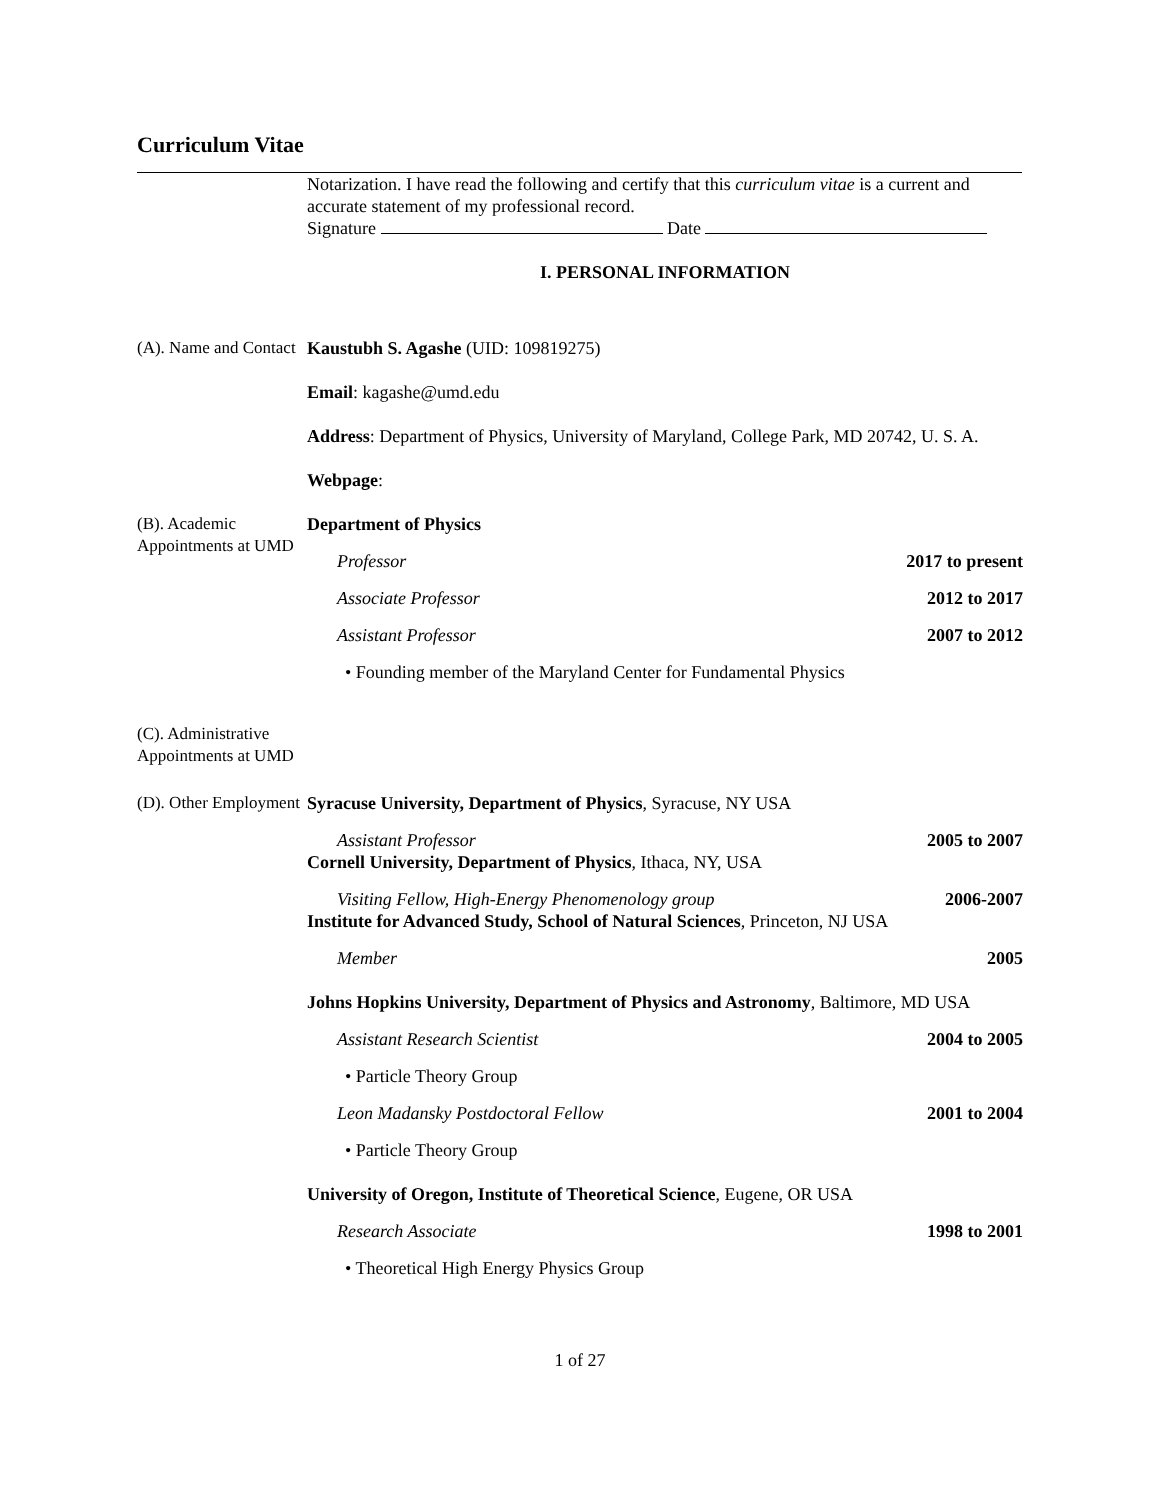Curriculum Vitae
Notarization. I have read the following and certify that this curriculum vitae is a current and accurate statement of my professional record.
Signature Date
I. PERSONAL INFORMATION
(A). Name and Contact
Kaustubh S. Agashe (UID: 109819275)
Email: kagashe@umd.edu
Address: Department of Physics, University of Maryland, College Park, MD 20742, U. S. A.
Webpage:
(B). Academic Appointments at UMD
Department of Physics
Professor 2017 to present
Associate Professor 2012 to 2017
Assistant Professor 2007 to 2012
• Founding member of the Maryland Center for Fundamental Physics
(C). Administrative Appointments at UMD
(D). Other Employment
Syracuse University, Department of Physics, Syracuse, NY USA
Assistant Professor 2005 to 2007
Cornell University, Department of Physics, Ithaca, NY, USA
Visiting Fellow, High-Energy Phenomenology group 2006-2007
Institute for Advanced Study, School of Natural Sciences, Princeton, NJ USA
Member 2005
Johns Hopkins University, Department of Physics and Astronomy, Baltimore, MD USA
Assistant Research Scientist 2004 to 2005
• Particle Theory Group
Leon Madansky Postdoctoral Fellow 2001 to 2004
• Particle Theory Group
University of Oregon, Institute of Theoretical Science, Eugene, OR USA
Research Associate 1998 to 2001
• Theoretical High Energy Physics Group
1 of 27